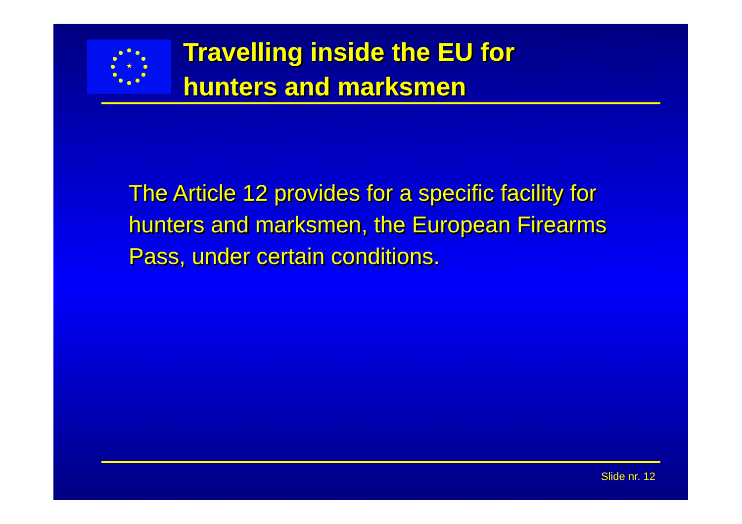★
Travelling inside the EU for
hunters and marksmen
The Article 12 provides for a specific facility for hunters and marksmen, the European Firearms Pass, under certain conditions.
Slide nr. 12